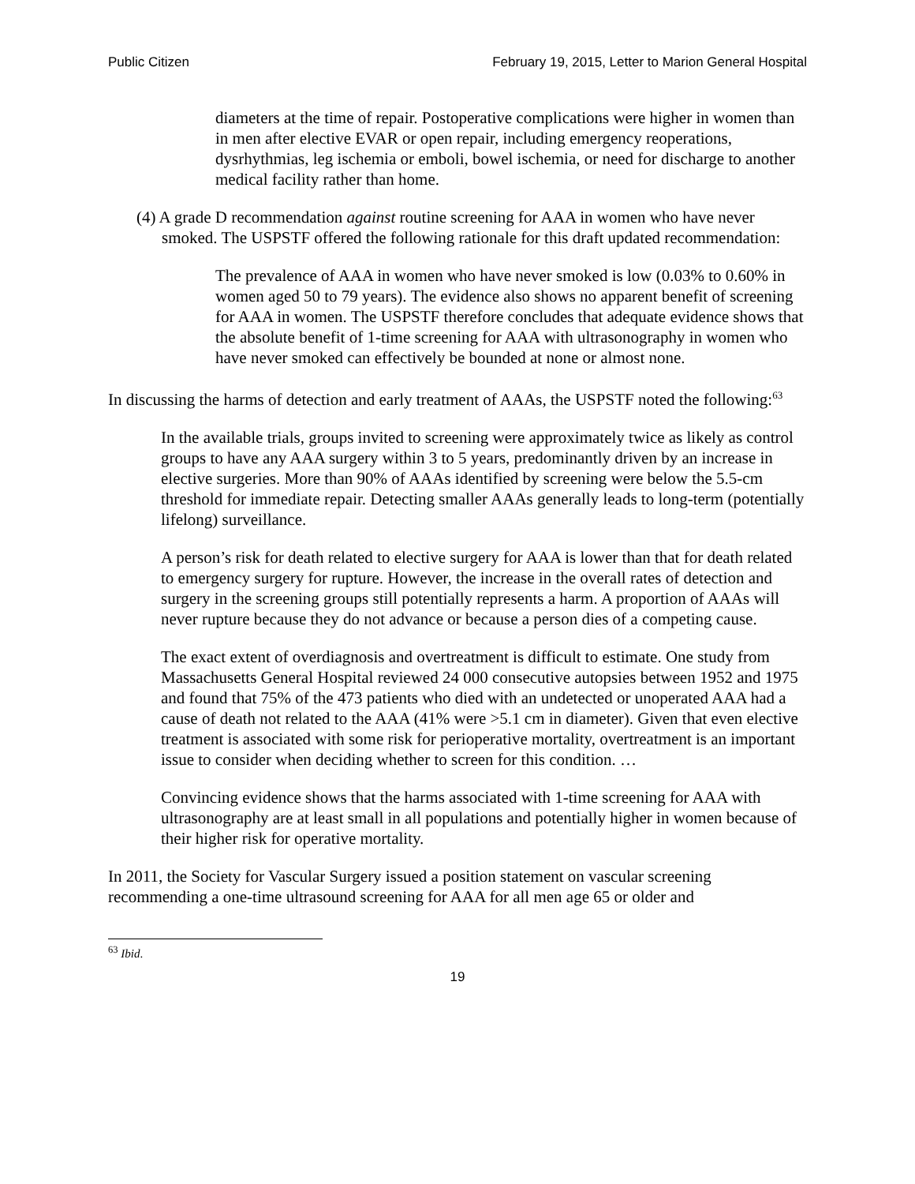Public Citizen February 19, 2015, Letter to Marion General Hospital
diameters at the time of repair. Postoperative complications were higher in women than in men after elective EVAR or open repair, including emergency reoperations, dysrhythmias, leg ischemia or emboli, bowel ischemia, or need for discharge to another medical facility rather than home.
(4) A grade D recommendation against routine screening for AAA in women who have never smoked. The USPSTF offered the following rationale for this draft updated recommendation:
The prevalence of AAA in women who have never smoked is low (0.03% to 0.60% in women aged 50 to 79 years). The evidence also shows no apparent benefit of screening for AAA in women. The USPSTF therefore concludes that adequate evidence shows that the absolute benefit of 1-time screening for AAA with ultrasonography in women who have never smoked can effectively be bounded at none or almost none.
In discussing the harms of detection and early treatment of AAAs, the USPSTF noted the following:<sup>63</sup>
In the available trials, groups invited to screening were approximately twice as likely as control groups to have any AAA surgery within 3 to 5 years, predominantly driven by an increase in elective surgeries. More than 90% of AAAs identified by screening were below the 5.5-cm threshold for immediate repair. Detecting smaller AAAs generally leads to long-term (potentially lifelong) surveillance.
A person’s risk for death related to elective surgery for AAA is lower than that for death related to emergency surgery for rupture. However, the increase in the overall rates of detection and surgery in the screening groups still potentially represents a harm. A proportion of AAAs will never rupture because they do not advance or because a person dies of a competing cause.
The exact extent of overdiagnosis and overtreatment is difficult to estimate. One study from Massachusetts General Hospital reviewed 24 000 consecutive autopsies between 1952 and 1975 and found that 75% of the 473 patients who died with an undetected or unoperated AAA had a cause of death not related to the AAA (41% were >5.1 cm in diameter). Given that even elective treatment is associated with some risk for perioperative mortality, overtreatment is an important issue to consider when deciding whether to screen for this condition. …
Convincing evidence shows that the harms associated with 1-time screening for AAA with ultrasonography are at least small in all populations and potentially higher in women because of their higher risk for operative mortality.
In 2011, the Society for Vascular Surgery issued a position statement on vascular screening recommending a one-time ultrasound screening for AAA for all men age 65 or older and
<sup>63</sup> Ibid.
19